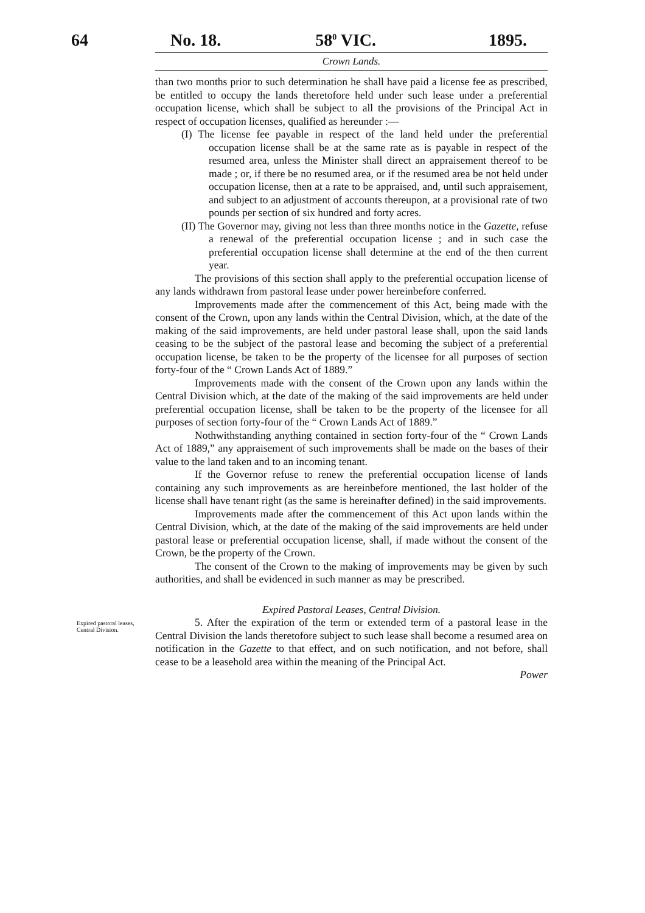64 No. 18. 58<sup>0</sup> VIC. 1895.
Crown Lands.
than two months prior to such determination he shall have paid a license fee as prescribed, be entitled to occupy the lands theretofore held under such lease under a preferential occupation license, which shall be subject to all the provisions of the Principal Act in respect of occupation licenses, qualified as hereunder :—
(I) The license fee payable in respect of the land held under the preferential occupation license shall be at the same rate as is payable in respect of the resumed area, unless the Minister shall direct an appraisement thereof to be made ; or, if there be no resumed area, or if the resumed area be not held under occupation license, then at a rate to be appraised, and, until such appraisement, and subject to an adjustment of accounts thereupon, at a provisional rate of two pounds per section of six hundred and forty acres.
(II) The Governor may, giving not less than three months notice in the Gazette, refuse a renewal of the preferential occupation license ; and in such case the preferential occupation license shall determine at the end of the then current year.
The provisions of this section shall apply to the preferential occupation license of any lands withdrawn from pastoral lease under power hereinbefore conferred.
Improvements made after the commencement of this Act, being made with the consent of the Crown, upon any lands within the Central Division, which, at the date of the making of the said improvements, are held under pastoral lease shall, upon the said lands ceasing to be the subject of the pastoral lease and becoming the subject of a preferential occupation license, be taken to be the property of the licensee for all purposes of section forty-four of the “ Crown Lands Act of 1889.”
Improvements made with the consent of the Crown upon any lands within the Central Division which, at the date of the making of the said improvements are held under preferential occupation license, shall be taken to be the property of the licensee for all purposes of section forty-four of the “ Crown Lands Act of 1889.”
Nothwithstanding anything contained in section forty-four of the “ Crown Lands Act of 1889,” any appraisement of such improvements shall be made on the bases of their value to the land taken and to an incoming tenant.
If the Governor refuse to renew the preferential occupation license of lands containing any such improvements as are hereinbefore mentioned, the last holder of the license shall have tenant right (as the same is hereinafter defined) in the said improvements.
Improvements made after the commencement of this Act upon lands within the Central Division, which, at the date of the making of the said improvements are held under pastoral lease or preferential occupation license, shall, if made without the consent of the Crown, be the property of the Crown.
The consent of the Crown to the making of improvements may be given by such authorities, and shall be evidenced in such manner as may be prescribed.
Expired Pastoral Leases, Central Division.
Expired pastoral leases, Central Division.
5. After the expiration of the term or extended term of a pastoral lease in the Central Division the lands theretofore subject to such lease shall become a resumed area on notification in the Gazette to that effect, and on such notification, and not before, shall cease to be a leasehold area within the meaning of the Principal Act.
Power